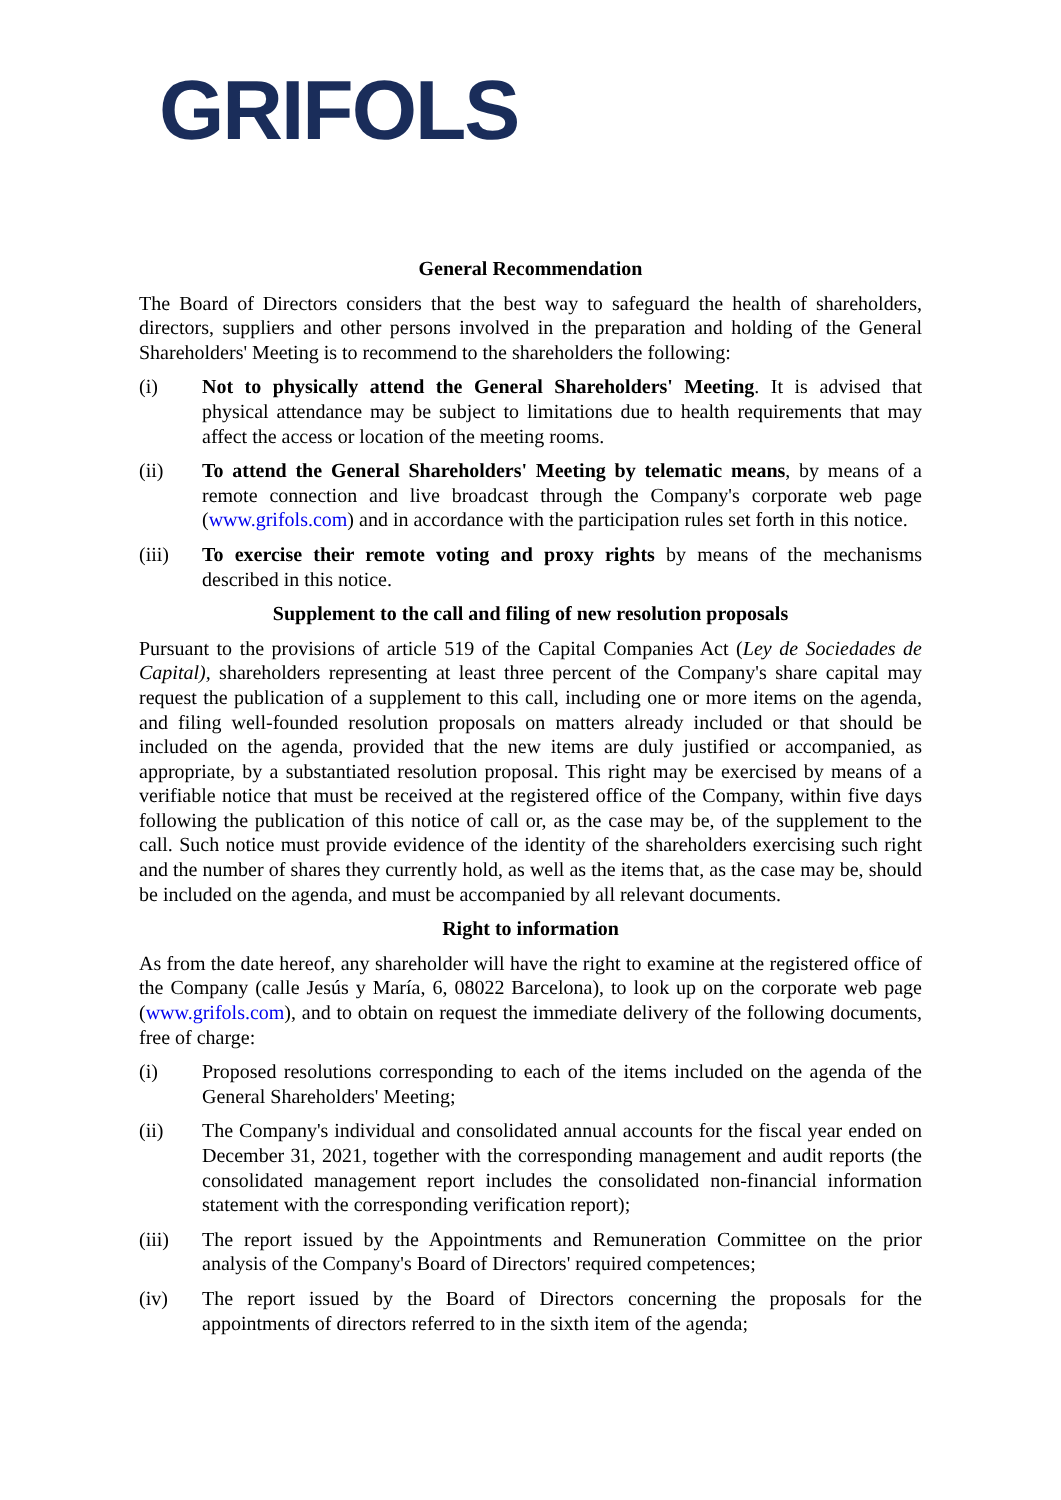GRIFOLS
General Recommendation
The Board of Directors considers that the best way to safeguard the health of shareholders, directors, suppliers and other persons involved in the preparation and holding of the General Shareholders' Meeting is to recommend to the shareholders the following:
(i) Not to physically attend the General Shareholders' Meeting. It is advised that physical attendance may be subject to limitations due to health requirements that may affect the access or location of the meeting rooms.
(ii) To attend the General Shareholders' Meeting by telematic means, by means of a remote connection and live broadcast through the Company's corporate web page (www.grifols.com) and in accordance with the participation rules set forth in this notice.
(iii) To exercise their remote voting and proxy rights by means of the mechanisms described in this notice.
Supplement to the call and filing of new resolution proposals
Pursuant to the provisions of article 519 of the Capital Companies Act (Ley de Sociedades de Capital), shareholders representing at least three percent of the Company's share capital may request the publication of a supplement to this call, including one or more items on the agenda, and filing well-founded resolution proposals on matters already included or that should be included on the agenda, provided that the new items are duly justified or accompanied, as appropriate, by a substantiated resolution proposal. This right may be exercised by means of a verifiable notice that must be received at the registered office of the Company, within five days following the publication of this notice of call or, as the case may be, of the supplement to the call. Such notice must provide evidence of the identity of the shareholders exercising such right and the number of shares they currently hold, as well as the items that, as the case may be, should be included on the agenda, and must be accompanied by all relevant documents.
Right to information
As from the date hereof, any shareholder will have the right to examine at the registered office of the Company (calle Jesús y María, 6, 08022 Barcelona), to look up on the corporate web page (www.grifols.com), and to obtain on request the immediate delivery of the following documents, free of charge:
(i) Proposed resolutions corresponding to each of the items included on the agenda of the General Shareholders' Meeting;
(ii) The Company's individual and consolidated annual accounts for the fiscal year ended on December 31, 2021, together with the corresponding management and audit reports (the consolidated management report includes the consolidated non-financial information statement with the corresponding verification report);
(iii) The report issued by the Appointments and Remuneration Committee on the prior analysis of the Company's Board of Directors' required competences;
(iv) The report issued by the Board of Directors concerning the proposals for the appointments of directors referred to in the sixth item of the agenda;